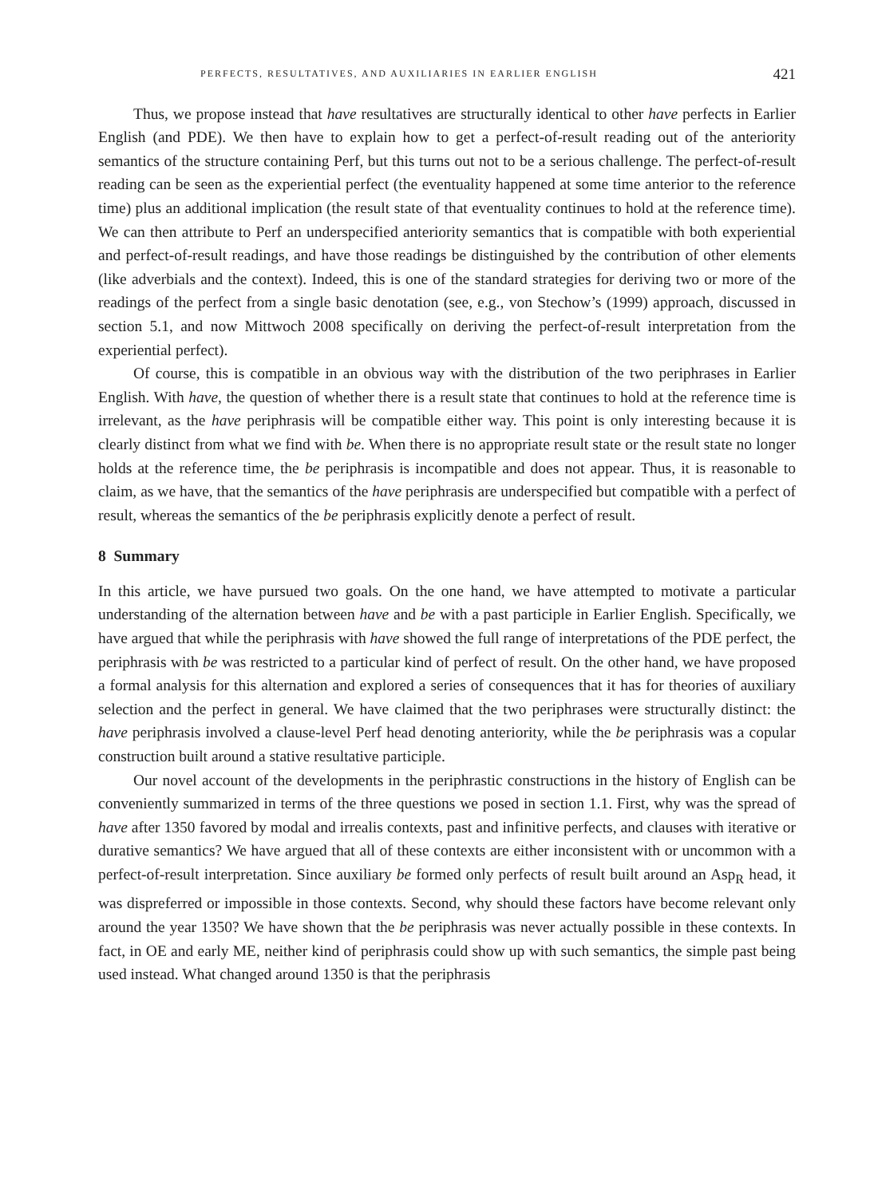PERFECTS, RESULTATIVES, AND AUXILIARIES IN EARLIER ENGLISH 421
Thus, we propose instead that have resultatives are structurally identical to other have perfects in Earlier English (and PDE). We then have to explain how to get a perfect-of-result reading out of the anteriority semantics of the structure containing Perf, but this turns out not to be a serious challenge. The perfect-of-result reading can be seen as the experiential perfect (the eventuality happened at some time anterior to the reference time) plus an additional implication (the result state of that eventuality continues to hold at the reference time). We can then attribute to Perf an underspecified anteriority semantics that is compatible with both experiential and perfect-of-result readings, and have those readings be distinguished by the contribution of other elements (like adverbials and the context). Indeed, this is one of the standard strategies for deriving two or more of the readings of the perfect from a single basic denotation (see, e.g., von Stechow’s (1999) approach, discussed in section 5.1, and now Mittwoch 2008 specifically on deriving the perfect-of-result interpretation from the experiential perfect).
Of course, this is compatible in an obvious way with the distribution of the two periphrases in Earlier English. With have, the question of whether there is a result state that continues to hold at the reference time is irrelevant, as the have periphrasis will be compatible either way. This point is only interesting because it is clearly distinct from what we find with be. When there is no appropriate result state or the result state no longer holds at the reference time, the be periphrasis is incompatible and does not appear. Thus, it is reasonable to claim, as we have, that the semantics of the have periphrasis are underspecified but compatible with a perfect of result, whereas the semantics of the be periphrasis explicitly denote a perfect of result.
8 Summary
In this article, we have pursued two goals. On the one hand, we have attempted to motivate a particular understanding of the alternation between have and be with a past participle in Earlier English. Specifically, we have argued that while the periphrasis with have showed the full range of interpretations of the PDE perfect, the periphrasis with be was restricted to a particular kind of perfect of result. On the other hand, we have proposed a formal analysis for this alternation and explored a series of consequences that it has for theories of auxiliary selection and the perfect in general. We have claimed that the two periphrases were structurally distinct: the have periphrasis involved a clause-level Perf head denoting anteriority, while the be periphrasis was a copular construction built around a stative resultative participle.
Our novel account of the developments in the periphrastic constructions in the history of English can be conveniently summarized in terms of the three questions we posed in section 1.1. First, why was the spread of have after 1350 favored by modal and irrealis contexts, past and infinitive perfects, and clauses with iterative or durative semantics? We have argued that all of these contexts are either inconsistent with or uncommon with a perfect-of-result interpretation. Since auxiliary be formed only perfects of result built around an Asp<sub>R</sub> head, it was dispreferred or impossible in those contexts. Second, why should these factors have become relevant only around the year 1350? We have shown that the be periphrasis was never actually possible in these contexts. In fact, in OE and early ME, neither kind of periphrasis could show up with such semantics, the simple past being used instead. What changed around 1350 is that the periphrasis